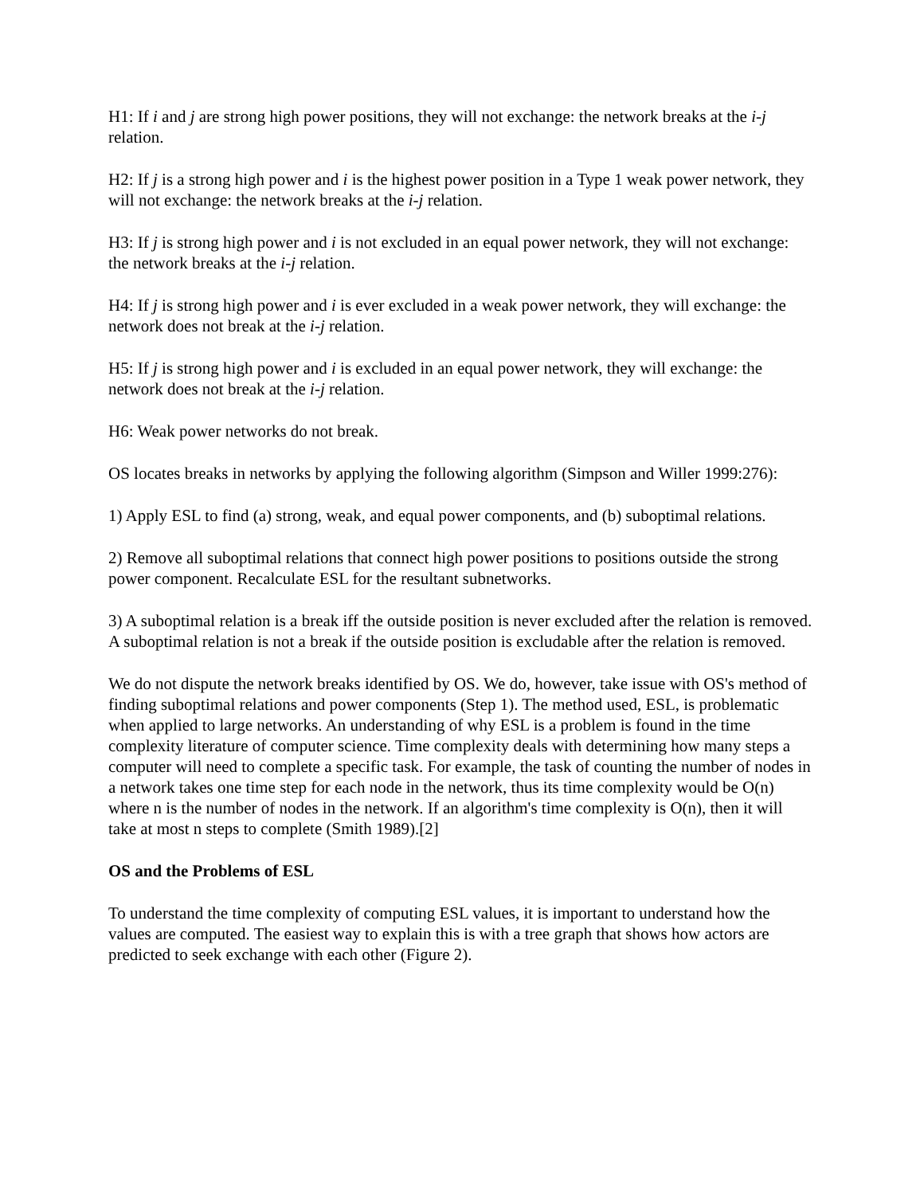H1: If i and j are strong high power positions, they will not exchange: the network breaks at the i-j relation.
H2: If j is a strong high power and i is the highest power position in a Type 1 weak power network, they will not exchange: the network breaks at the i-j relation.
H3: If j is strong high power and i is not excluded in an equal power network, they will not exchange: the network breaks at the i-j relation.
H4: If j is strong high power and i is ever excluded in a weak power network, they will exchange: the network does not break at the i-j relation.
H5: If j is strong high power and i is excluded in an equal power network, they will exchange: the network does not break at the i-j relation.
H6: Weak power networks do not break.
OS locates breaks in networks by applying the following algorithm (Simpson and Willer 1999:276):
1) Apply ESL to find (a) strong, weak, and equal power components, and (b) suboptimal relations.
2) Remove all suboptimal relations that connect high power positions to positions outside the strong power component. Recalculate ESL for the resultant subnetworks.
3) A suboptimal relation is a break iff the outside position is never excluded after the relation is removed. A suboptimal relation is not a break if the outside position is excludable after the relation is removed.
We do not dispute the network breaks identified by OS. We do, however, take issue with OS's method of finding suboptimal relations and power components (Step 1). The method used, ESL, is problematic when applied to large networks. An understanding of why ESL is a problem is found in the time complexity literature of computer science. Time complexity deals with determining how many steps a computer will need to complete a specific task. For example, the task of counting the number of nodes in a network takes one time step for each node in the network, thus its time complexity would be O(n) where n is the number of nodes in the network. If an algorithm's time complexity is O(n), then it will take at most n steps to complete (Smith 1989).[2]
OS and the Problems of ESL
To understand the time complexity of computing ESL values, it is important to understand how the values are computed. The easiest way to explain this is with a tree graph that shows how actors are predicted to seek exchange with each other (Figure 2).